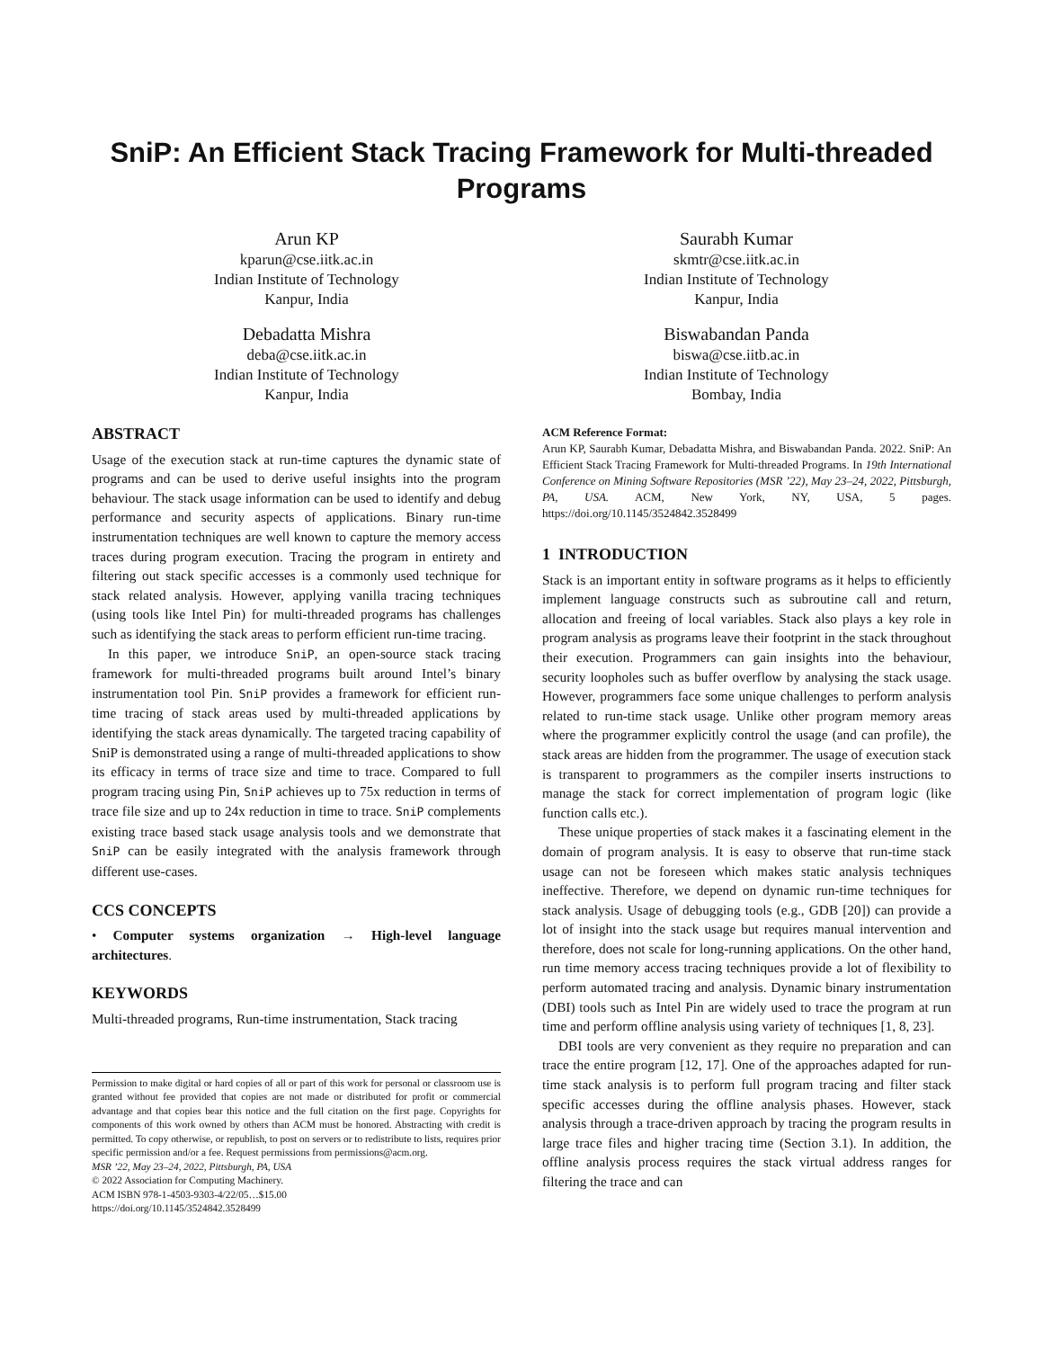SniP: An Efficient Stack Tracing Framework for Multi-threaded Programs
Arun KP
kparun@cse.iitk.ac.in
Indian Institute of Technology
Kanpur, India
Saurabh Kumar
skmtr@cse.iitk.ac.in
Indian Institute of Technology
Kanpur, India
Debadatta Mishra
deba@cse.iitk.ac.in
Indian Institute of Technology
Kanpur, India
Biswabandan Panda
biswa@cse.iitb.ac.in
Indian Institute of Technology
Bombay, India
ABSTRACT
Usage of the execution stack at run-time captures the dynamic state of programs and can be used to derive useful insights into the program behaviour. The stack usage information can be used to identify and debug performance and security aspects of applications. Binary run-time instrumentation techniques are well known to capture the memory access traces during program execution. Tracing the program in entirety and filtering out stack specific accesses is a commonly used technique for stack related analysis. However, applying vanilla tracing techniques (using tools like Intel Pin) for multi-threaded programs has challenges such as identifying the stack areas to perform efficient run-time tracing.
In this paper, we introduce SniP, an open-source stack tracing framework for multi-threaded programs built around Intel’s binary instrumentation tool Pin. SniP provides a framework for efficient run-time tracing of stack areas used by multi-threaded applications by identifying the stack areas dynamically. The targeted tracing capability of SniP is demonstrated using a range of multi-threaded applications to show its efficacy in terms of trace size and time to trace. Compared to full program tracing using Pin, SniP achieves up to 75x reduction in terms of trace file size and up to 24x reduction in time to trace. SniP complements existing trace based stack usage analysis tools and we demonstrate that SniP can be easily integrated with the analysis framework through different use-cases.
CCS CONCEPTS
• Computer systems organization → High-level language architectures.
KEYWORDS
Multi-threaded programs, Run-time instrumentation, Stack tracing
Permission to make digital or hard copies of all or part of this work for personal or classroom use is granted without fee provided that copies are not made or distributed for profit or commercial advantage and that copies bear this notice and the full citation on the first page. Copyrights for components of this work owned by others than ACM must be honored. Abstracting with credit is permitted. To copy otherwise, or republish, to post on servers or to redistribute to lists, requires prior specific permission and/or a fee. Request permissions from permissions@acm.org.
MSR ’22, May 23–24, 2022, Pittsburgh, PA, USA
© 2022 Association for Computing Machinery.
ACM ISBN 978-1-4503-9303-4/22/05…$15.00
https://doi.org/10.1145/3524842.3528499
ACM Reference Format:
Arun KP, Saurabh Kumar, Debadatta Mishra, and Biswabandan Panda. 2022. SniP: An Efficient Stack Tracing Framework for Multi-threaded Programs. In 19th International Conference on Mining Software Repositories (MSR ’22), May 23–24, 2022, Pittsburgh, PA, USA. ACM, New York, NY, USA, 5 pages. https://doi.org/10.1145/3524842.3528499
1 INTRODUCTION
Stack is an important entity in software programs as it helps to efficiently implement language constructs such as subroutine call and return, allocation and freeing of local variables. Stack also plays a key role in program analysis as programs leave their footprint in the stack throughout their execution. Programmers can gain insights into the behaviour, security loopholes such as buffer overflow by analysing the stack usage. However, programmers face some unique challenges to perform analysis related to run-time stack usage. Unlike other program memory areas where the programmer explicitly control the usage (and can profile), the stack areas are hidden from the programmer. The usage of execution stack is transparent to programmers as the compiler inserts instructions to manage the stack for correct implementation of program logic (like function calls etc.).
These unique properties of stack makes it a fascinating element in the domain of program analysis. It is easy to observe that run-time stack usage can not be foreseen which makes static analysis techniques ineffective. Therefore, we depend on dynamic run-time techniques for stack analysis. Usage of debugging tools (e.g., GDB [20]) can provide a lot of insight into the stack usage but requires manual intervention and therefore, does not scale for long-running applications. On the other hand, run time memory access tracing techniques provide a lot of flexibility to perform automated tracing and analysis. Dynamic binary instrumentation (DBI) tools such as Intel Pin are widely used to trace the program at run time and perform offline analysis using variety of techniques [1, 8, 23].
DBI tools are very convenient as they require no preparation and can trace the entire program [12, 17]. One of the approaches adapted for run-time stack analysis is to perform full program tracing and filter stack specific accesses during the offline analysis phases. However, stack analysis through a trace-driven approach by tracing the program results in large trace files and higher tracing time (Section 3.1). In addition, the offline analysis process requires the stack virtual address ranges for filtering the trace and can